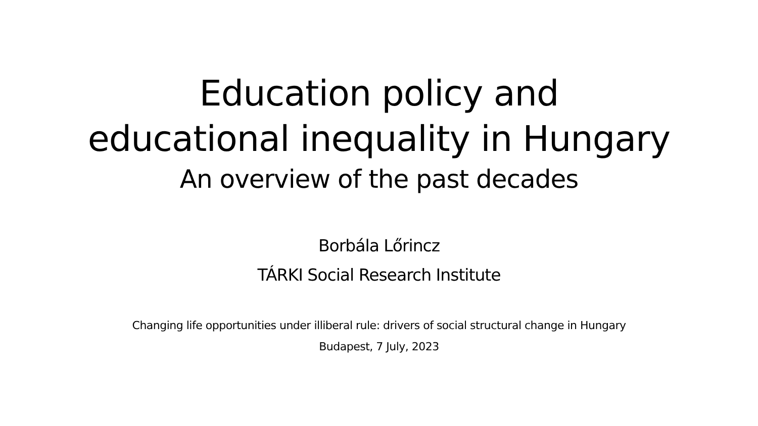Education policy and
educational inequality in Hungary
An overview of the past decades
Borbála Lőrincz
TÁRKI Social Research Institute
Changing life opportunities under illiberal rule: drivers of social structural change in Hungary
Budapest, 7 July, 2023